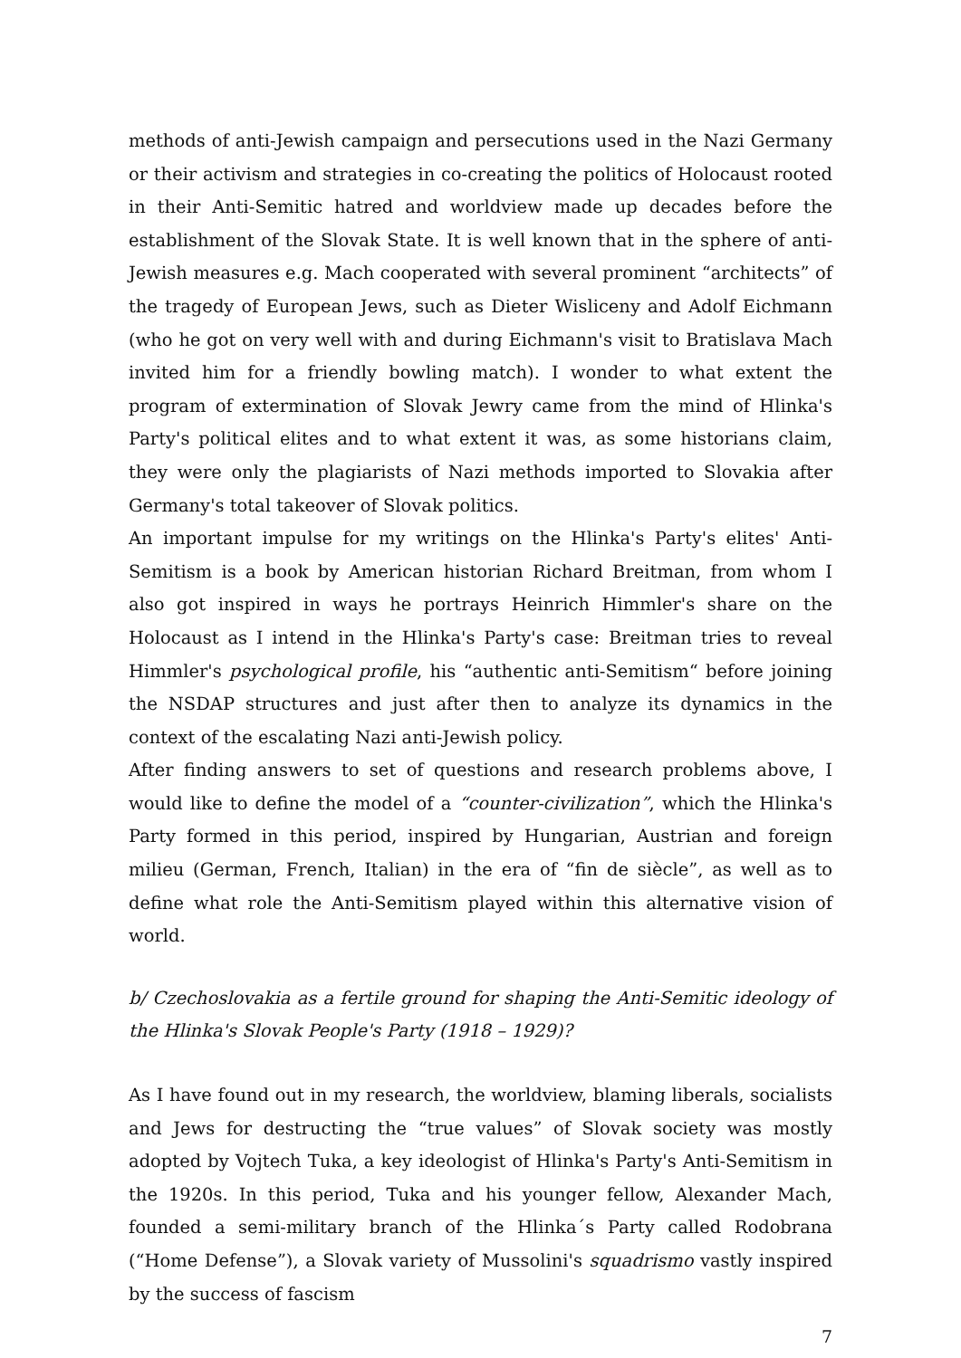methods of anti-Jewish campaign and persecutions used in the Nazi Germany or their activism and strategies in co-creating the politics of Holocaust rooted in their Anti-Semitic hatred and worldview made up decades before the establishment of the Slovak State. It is well known that in the sphere of anti-Jewish measures e.g. Mach cooperated with several prominent “architects” of the tragedy of European Jews, such as Dieter Wisliceny and Adolf Eichmann (who he got on very well with and during Eichmann's visit to Bratislava Mach invited him for a friendly bowling match). I wonder to what extent the program of extermination of Slovak Jewry came from the mind of Hlinka's Party's political elites and to what extent it was, as some historians claim, they were only the plagiarists of Nazi methods imported to Slovakia after Germany's total takeover of Slovak politics.
An important impulse for my writings on the Hlinka's Party's elites' Anti-Semitism is a book by American historian Richard Breitman, from whom I also got inspired in ways he portrays Heinrich Himmler's share on the Holocaust as I intend in the Hlinka's Party's case: Breitman tries to reveal Himmler's psychological profile, his “authentic anti-Semitism“ before joining the NSDAP structures and just after then to analyze its dynamics in the context of the escalating Nazi anti-Jewish policy.
After finding answers to set of questions and research problems above, I would like to define the model of a “counter-civilization”, which the Hlinka's Party formed in this period, inspired by Hungarian, Austrian and foreign milieu (German, French, Italian) in the era of “fin de siècle”, as well as to define what role the Anti-Semitism played within this alternative vision of world.
b/ Czechoslovakia as a fertile ground for shaping the Anti-Semitic ideology of the Hlinka's Slovak People's Party (1918 – 1929)?
As I have found out in my research, the worldview, blaming liberals, socialists and Jews for destructing the “true values” of Slovak society was mostly adopted by Vojtech Tuka, a key ideologist of Hlinka's Party's Anti-Semitism in the 1920s. In this period, Tuka and his younger fellow, Alexander Mach, founded a semi-military branch of the Hlinka´s Party called Rodobrana (“Home Defense”), a Slovak variety of Mussolini's squadrismo vastly inspired by the success of fascism
7